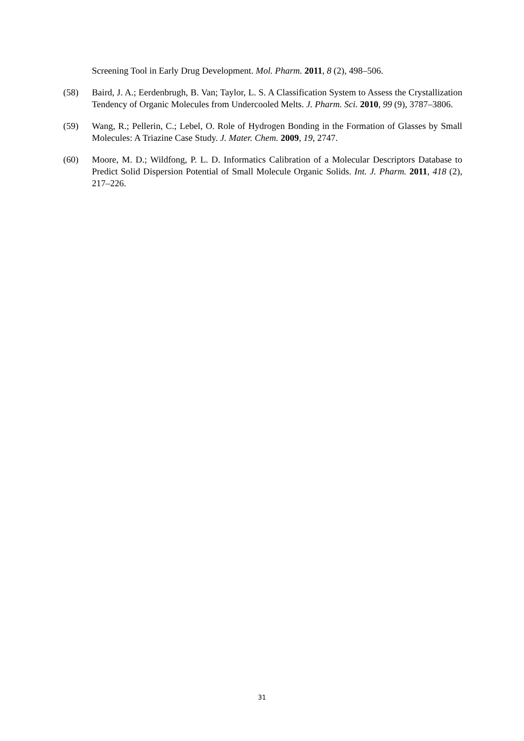Screening Tool in Early Drug Development. Mol. Pharm. 2011, 8 (2), 498–506.
(58) Baird, J. A.; Eerdenbrugh, B. Van; Taylor, L. S. A Classification System to Assess the Crystallization Tendency of Organic Molecules from Undercooled Melts. J. Pharm. Sci. 2010, 99 (9), 3787–3806.
(59) Wang, R.; Pellerin, C.; Lebel, O. Role of Hydrogen Bonding in the Formation of Glasses by Small Molecules: A Triazine Case Study. J. Mater. Chem. 2009, 19, 2747.
(60) Moore, M. D.; Wildfong, P. L. D. Informatics Calibration of a Molecular Descriptors Database to Predict Solid Dispersion Potential of Small Molecule Organic Solids. Int. J. Pharm. 2011, 418 (2), 217–226.
31